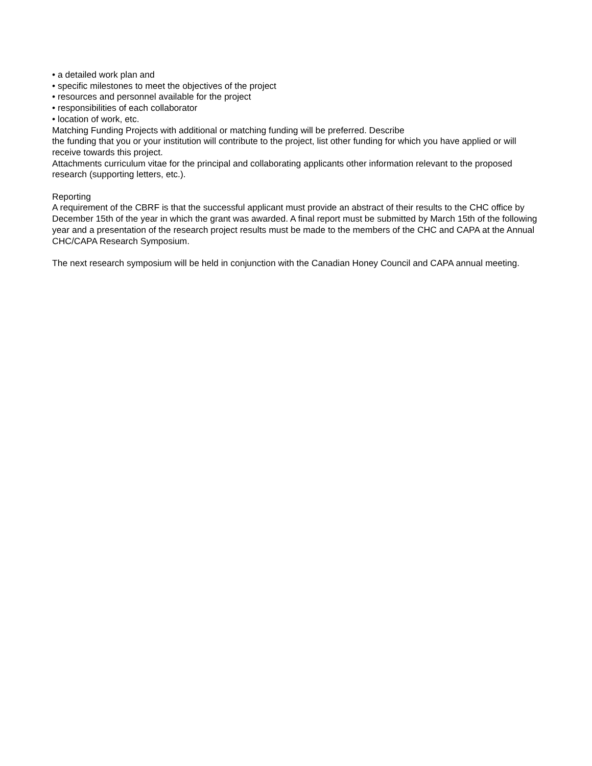• a detailed work plan and
• specific milestones to meet the objectives of the project
• resources and personnel available for the project
• responsibilities of each collaborator
• location of work, etc.
Matching Funding Projects with additional or matching funding will be preferred. Describe
the funding that you or your institution will contribute to the project, list other funding for which you have applied or will receive towards this project.
Attachments curriculum vitae for the principal and collaborating applicants other information relevant to the proposed research (supporting letters, etc.).
Reporting
A requirement of the CBRF is that the successful applicant must provide an abstract of their results to the CHC office by December 15th of the year in which the grant was awarded. A final report must be submitted by March 15th of the following year and a presentation of the research project results must be made to the members of the CHC and CAPA at the Annual CHC/CAPA Research Symposium.
The next research symposium will be held in conjunction with the Canadian Honey Council and CAPA annual meeting.